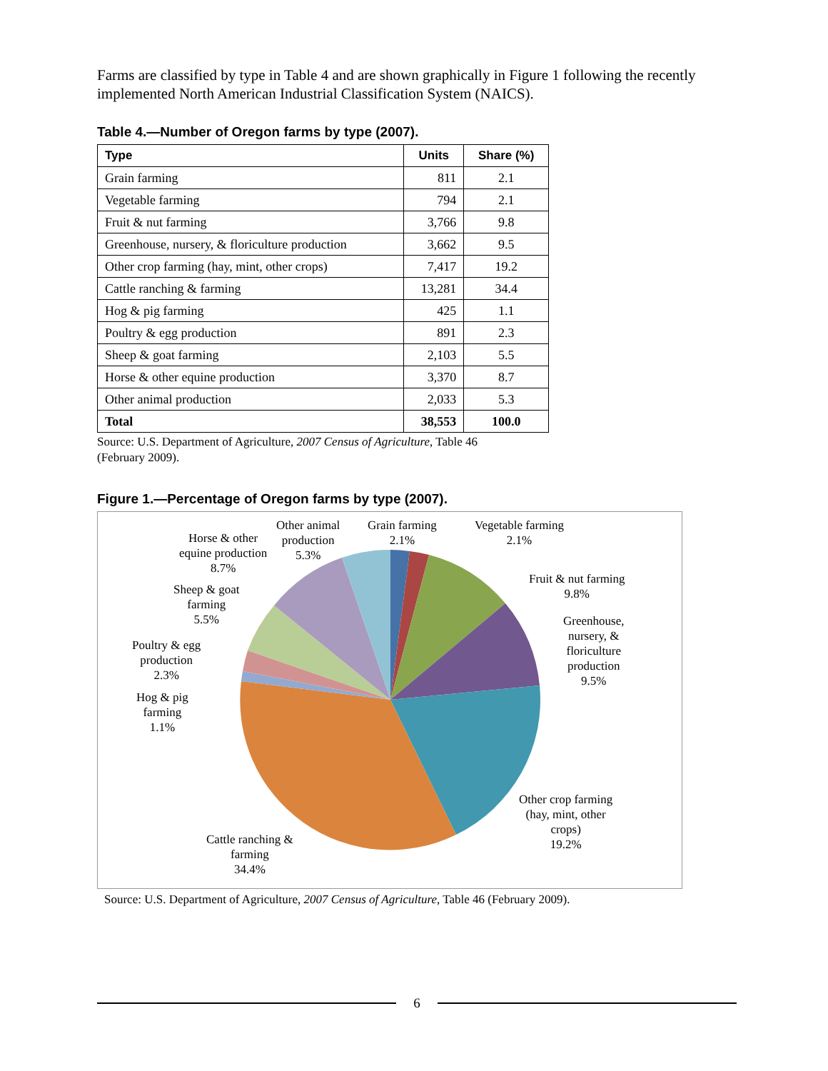Farms are classified by type in Table 4 and are shown graphically in Figure 1 following the recently implemented North American Industrial Classification System (NAICS).
Table 4.—Number of Oregon farms by type (2007).
| Type | Units | Share (%) |
| --- | --- | --- |
| Grain farming | 811 | 2.1 |
| Vegetable farming | 794 | 2.1 |
| Fruit & nut farming | 3,766 | 9.8 |
| Greenhouse, nursery, & floriculture production | 3,662 | 9.5 |
| Other crop farming (hay, mint, other crops) | 7,417 | 19.2 |
| Cattle ranching & farming | 13,281 | 34.4 |
| Hog & pig farming | 425 | 1.1 |
| Poultry & egg production | 891 | 2.3 |
| Sheep & goat farming | 2,103 | 5.5 |
| Horse & other equine production | 3,370 | 8.7 |
| Other animal production | 2,033 | 5.3 |
| Total | 38,553 | 100.0 |
Source: U.S. Department of Agriculture, 2007 Census of Agriculture, Table 46
(February 2009).
Figure 1.—Percentage of Oregon farms by type (2007).
Grain farming
2.1%
Vegetable farming
2.1%
Fruit & nut farming
9.8%
Greenhouse,
nursery, &
floriculture
production
9.5%
Other crop farming
(hay, mint, other
crops)
19.2%
Cattle ranching &
farming
34.4%
Hog & pig
farming
1.1%
Poultry & egg
production
2.3%
Sheep & goat
farming
5.5%
Horse & other
equine production
8.7%
Other animal
production
5.3%
Source: U.S. Department of Agriculture, 2007 Census of Agriculture, Table 46 (February 2009).
6